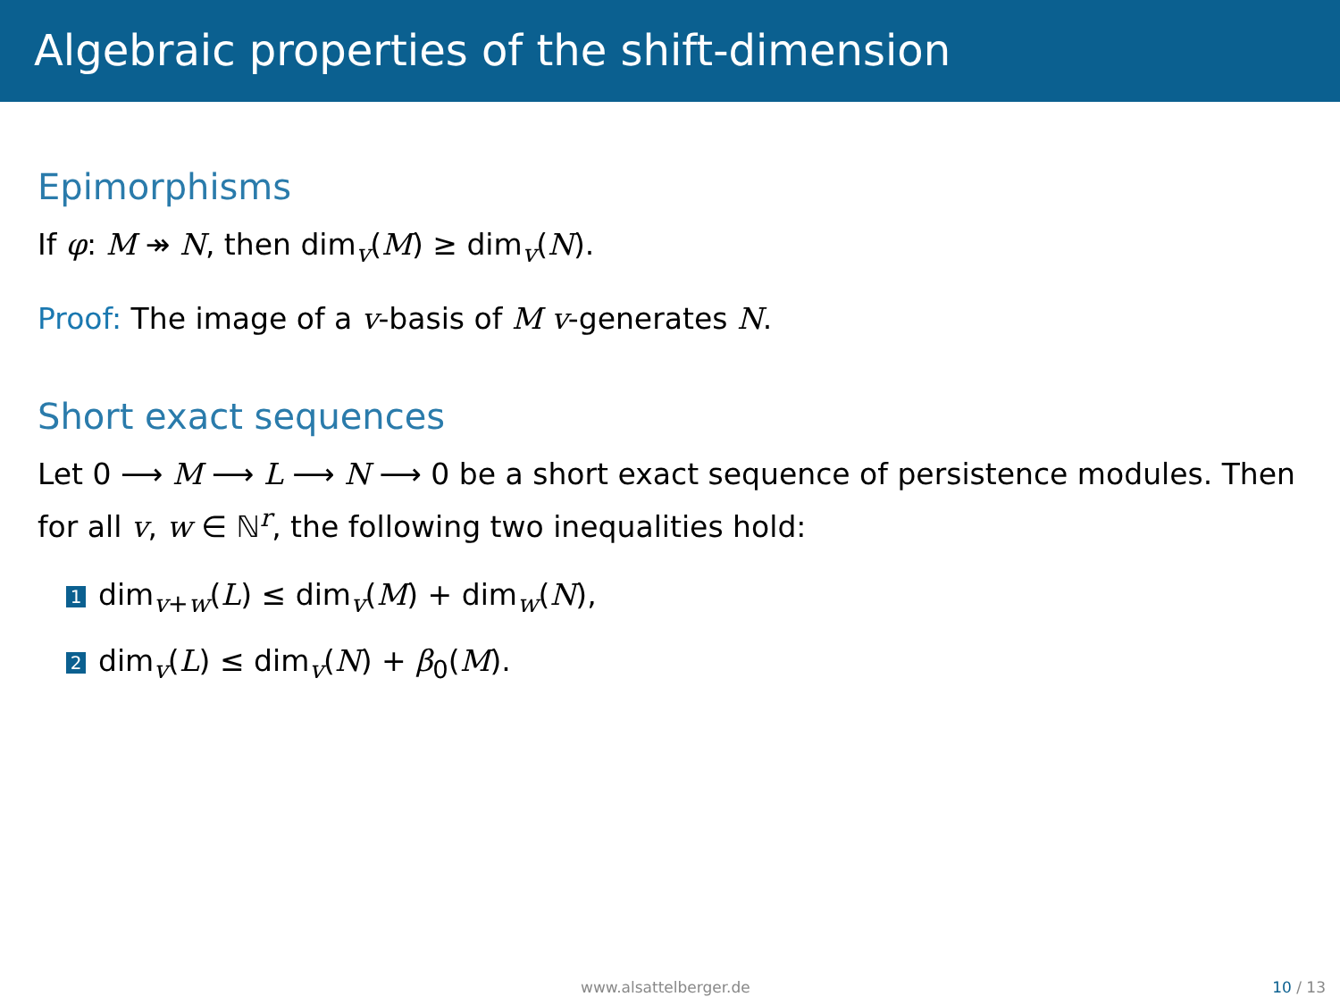Algebraic properties of the shift-dimension
Epimorphisms
If φ: M ↠ N, then dim<sub>v</sub>(M) ≥ dim<sub>v</sub>(N).
Proof: The image of a v-basis of M v-generates N.
Short exact sequences
Let 0 ⟶ M ⟶ L ⟶ N ⟶ 0 be a short exact sequence of persistence modules. Then for all v, w ∈ ℕ<sup>r</sup>, the following two inequalities hold:
1 dim<sub>v+w</sub>(L) ≤ dim<sub>v</sub>(M) + dim<sub>w</sub>(N),
2 dim<sub>v</sub>(L) ≤ dim<sub>v</sub>(N) + β<sub>0</sub>(M).
www.alsattelberger.de 10 / 13